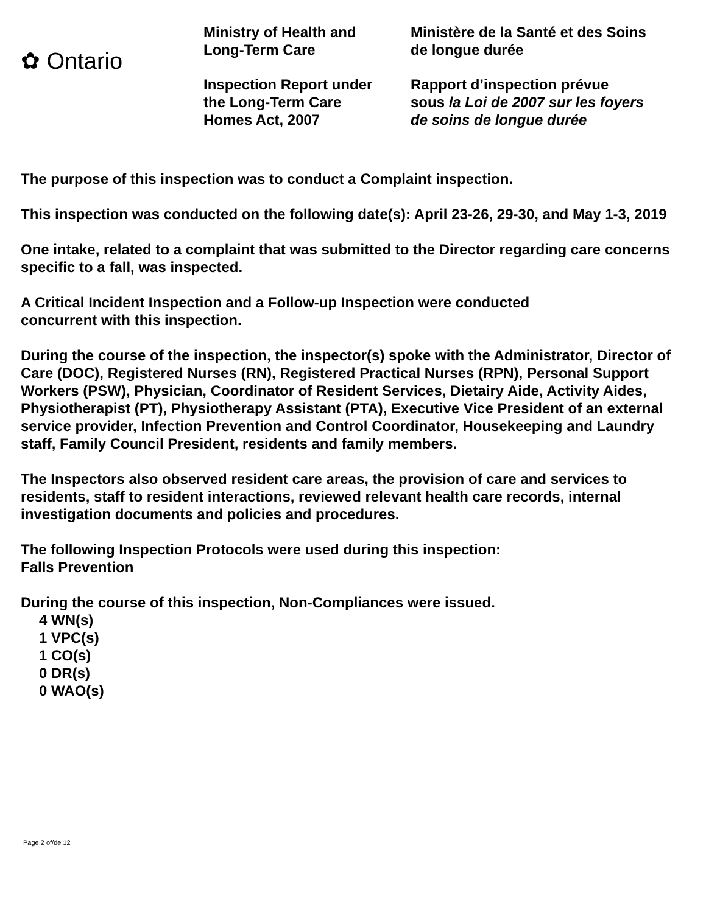✿ Ontario
Ministry of Health and
Long-Term Care
Inspection Report under
the Long-Term Care
Homes Act, 2007
Ministère de la Santé et des Soins
de longue durée
Rapport d’inspection prévue
sous la Loi de 2007 sur les foyers
de soins de longue durée
The purpose of this inspection was to conduct a Complaint inspection.
This inspection was conducted on the following date(s): April 23-26, 29-30, and May 1-3, 2019
One intake, related to a complaint that was submitted to the Director regarding care concerns specific to a fall, was inspected.
A Critical Incident Inspection and a Follow-up Inspection were conducted
concurrent with this inspection.
During the course of the inspection, the inspector(s) spoke with the Administrator, Director of Care (DOC), Registered Nurses (RN), Registered Practical Nurses (RPN), Personal Support Workers (PSW), Physician, Coordinator of Resident Services, Dietairy Aide, Activity Aides, Physiotherapist (PT), Physiotherapy Assistant (PTA), Executive Vice President of an external service provider, Infection Prevention and Control Coordinator, Housekeeping and Laundry staff, Family Council President, residents and family members.
The Inspectors also observed resident care areas, the provision of care and services to residents, staff to resident interactions, reviewed relevant health care records, internal investigation documents and policies and procedures.
The following Inspection Protocols were used during this inspection:
Falls Prevention
During the course of this inspection, Non-Compliances were issued.
4 WN(s)
1 VPC(s)
1 CO(s)
0 DR(s)
0 WAO(s)
Page 2 of/de 12